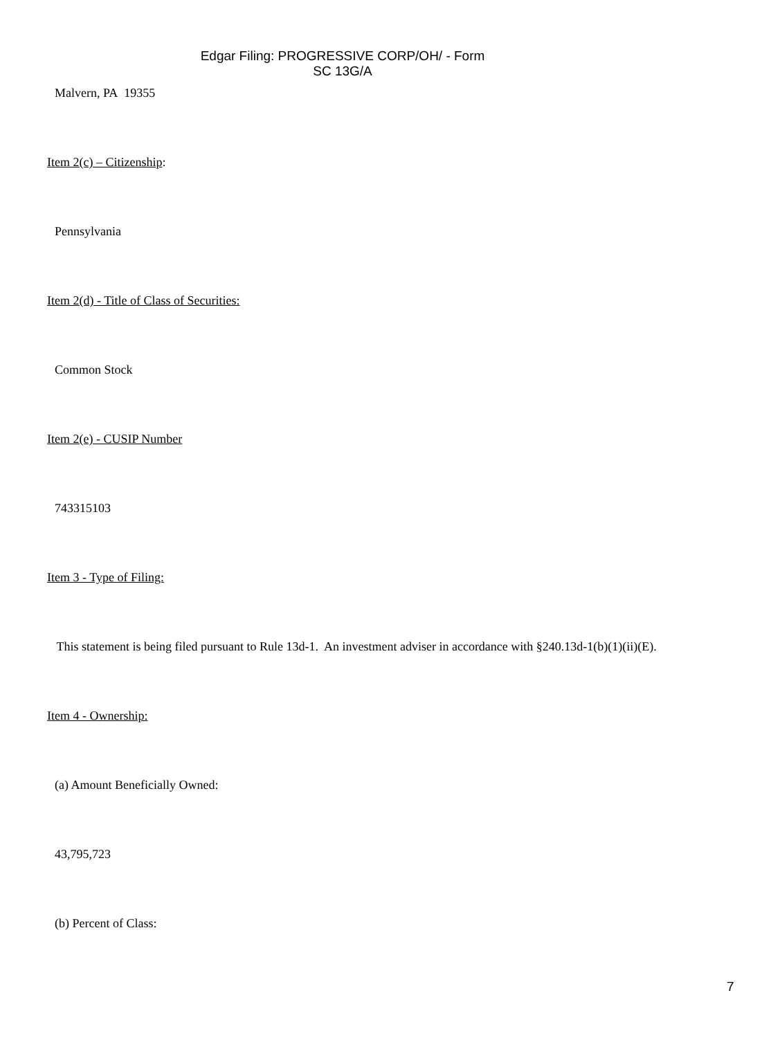Edgar Filing: PROGRESSIVE CORP/OH/ - Form SC 13G/A
Malvern, PA 19355
Item 2(c) – Citizenship:
Pennsylvania
Item 2(d) - Title of Class of Securities:
Common Stock
Item 2(e) - CUSIP Number
743315103
Item 3 - Type of Filing:
This statement is being filed pursuant to Rule 13d-1. An investment adviser in accordance with §240.13d-1(b)(1)(ii)(E).
Item 4 - Ownership:
(a) Amount Beneficially Owned:
43,795,723
(b) Percent of Class:
7